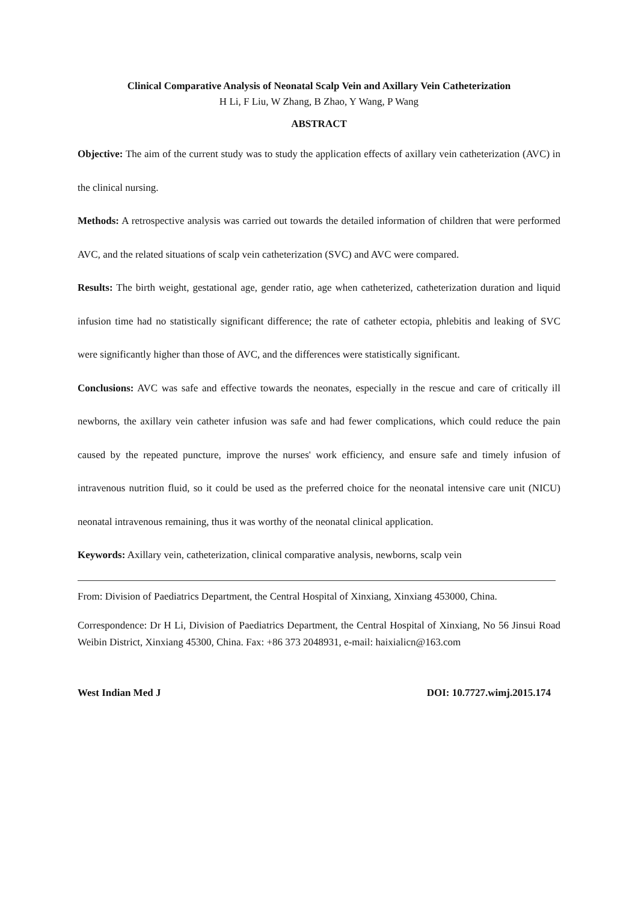Clinical Comparative Analysis of Neonatal Scalp Vein and Axillary Vein Catheterization
H Li, F Liu, W Zhang, B Zhao, Y Wang, P Wang
ABSTRACT
Objective: The aim of the current study was to study the application effects of axillary vein catheterization (AVC) in the clinical nursing.
Methods: A retrospective analysis was carried out towards the detailed information of children that were performed AVC, and the related situations of scalp vein catheterization (SVC) and AVC were compared.
Results: The birth weight, gestational age, gender ratio, age when catheterized, catheterization duration and liquid infusion time had no statistically significant difference; the rate of catheter ectopia, phlebitis and leaking of SVC were significantly higher than those of AVC, and the differences were statistically significant.
Conclusions: AVC was safe and effective towards the neonates, especially in the rescue and care of critically ill newborns, the axillary vein catheter infusion was safe and had fewer complications, which could reduce the pain caused by the repeated puncture, improve the nurses' work efficiency, and ensure safe and timely infusion of intravenous nutrition fluid, so it could be used as the preferred choice for the neonatal intensive care unit (NICU) neonatal intravenous remaining, thus it was worthy of the neonatal clinical application.
Keywords: Axillary vein, catheterization, clinical comparative analysis, newborns, scalp vein
From: Division of Paediatrics Department, the Central Hospital of Xinxiang, Xinxiang 453000, China.
Correspondence: Dr H Li, Division of Paediatrics Department, the Central Hospital of Xinxiang, No 56 Jinsui Road Weibin District, Xinxiang 45300, China. Fax: +86 373 2048931, e-mail: haixialicn@163.com
West Indian Med J DOI: 10.7727.wimj.2015.174